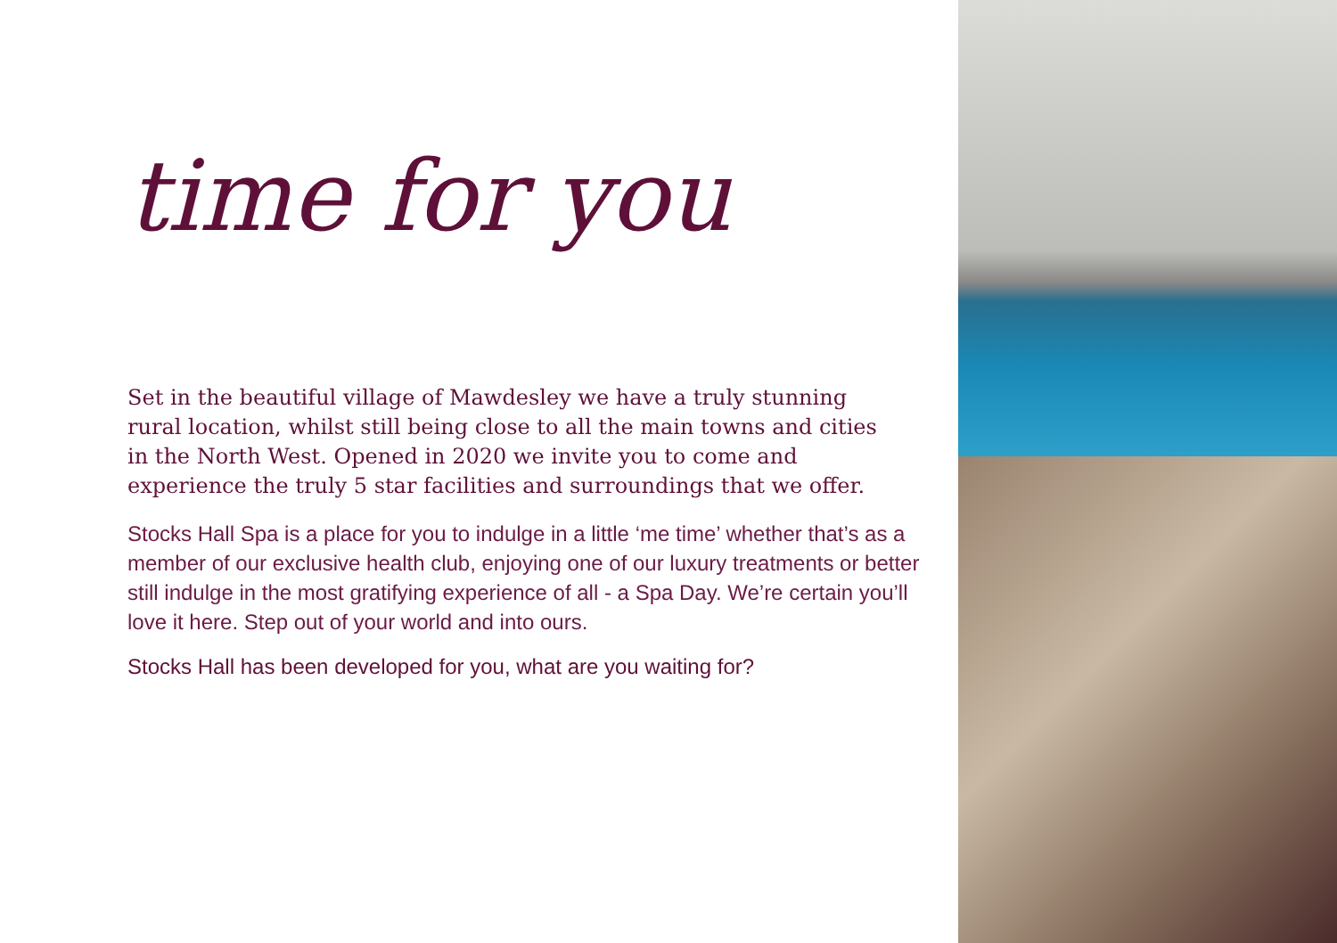time for you
Set in the beautiful village of Mawdesley we have a truly stunning rural location, whilst still being close to all the main towns and cities in the North West. Opened in 2020 we invite you to come and experience the truly 5 star facilities and surroundings that we offer.
Stocks Hall Spa is a place for you to indulge in a little ‘me time’ whether that’s as a member of our exclusive health club, enjoying one of our luxury treatments or better still indulge in the most gratifying experience of all - a Spa Day. We’re certain you’ll love it here. Step out of your world and into ours.
Stocks Hall has been developed for you, what are you waiting for?